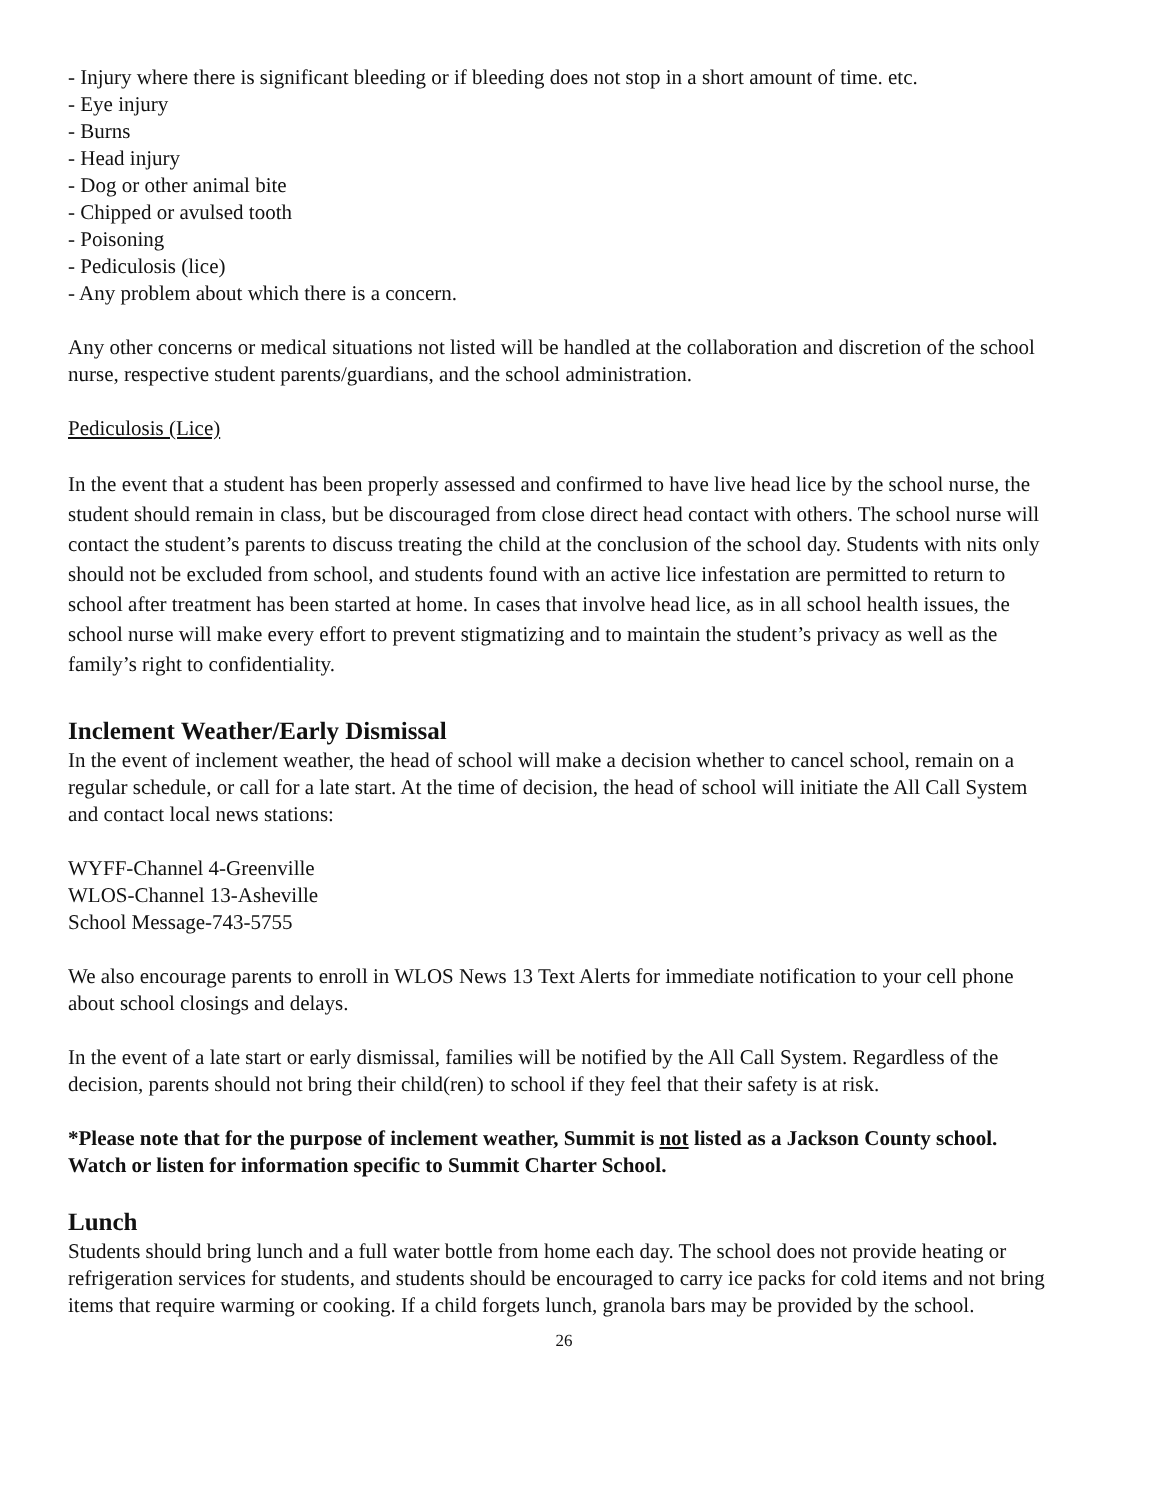- Injury where there is significant bleeding or if bleeding does not stop in a short amount of time. etc.
- Eye injury
- Burns
- Head injury
- Dog or other animal bite
- Chipped or avulsed tooth
- Poisoning
- Pediculosis (lice)
- Any problem about which there is a concern.
Any other concerns or medical situations not listed will be handled at the collaboration and discretion of the school nurse, respective student parents/guardians, and the school administration.
Pediculosis (Lice)
In the event that a student has been properly assessed and confirmed to have live head lice by the school nurse, the student should remain in class, but be discouraged from close direct head contact with others. The school nurse will contact the student’s parents to discuss treating the child at the conclusion of the school day. Students with nits only should not be excluded from school, and students found with an active lice infestation are permitted to return to school after treatment has been started at home. In cases that involve head lice, as in all school health issues, the school nurse will make every effort to prevent stigmatizing and to maintain the student’s privacy as well as the family’s right to confidentiality.
Inclement Weather/Early Dismissal
In the event of inclement weather, the head of school will make a decision whether to cancel school, remain on a regular schedule, or call for a late start. At the time of decision, the head of school will initiate the All Call System and contact local news stations:
WYFF-Channel 4-Greenville
WLOS-Channel 13-Asheville
School Message-743-5755
We also encourage parents to enroll in WLOS News 13 Text Alerts for immediate notification to your cell phone about school closings and delays.
In the event of a late start or early dismissal, families will be notified by the All Call System. Regardless of the decision, parents should not bring their child(ren) to school if they feel that their safety is at risk.
*Please note that for the purpose of inclement weather, Summit is not listed as a Jackson County school. Watch or listen for information specific to Summit Charter School.
Lunch
Students should bring lunch and a full water bottle from home each day. The school does not provide heating or refrigeration services for students, and students should be encouraged to carry ice packs for cold items and not bring items that require warming or cooking. If a child forgets lunch, granola bars may be provided by the school.
26